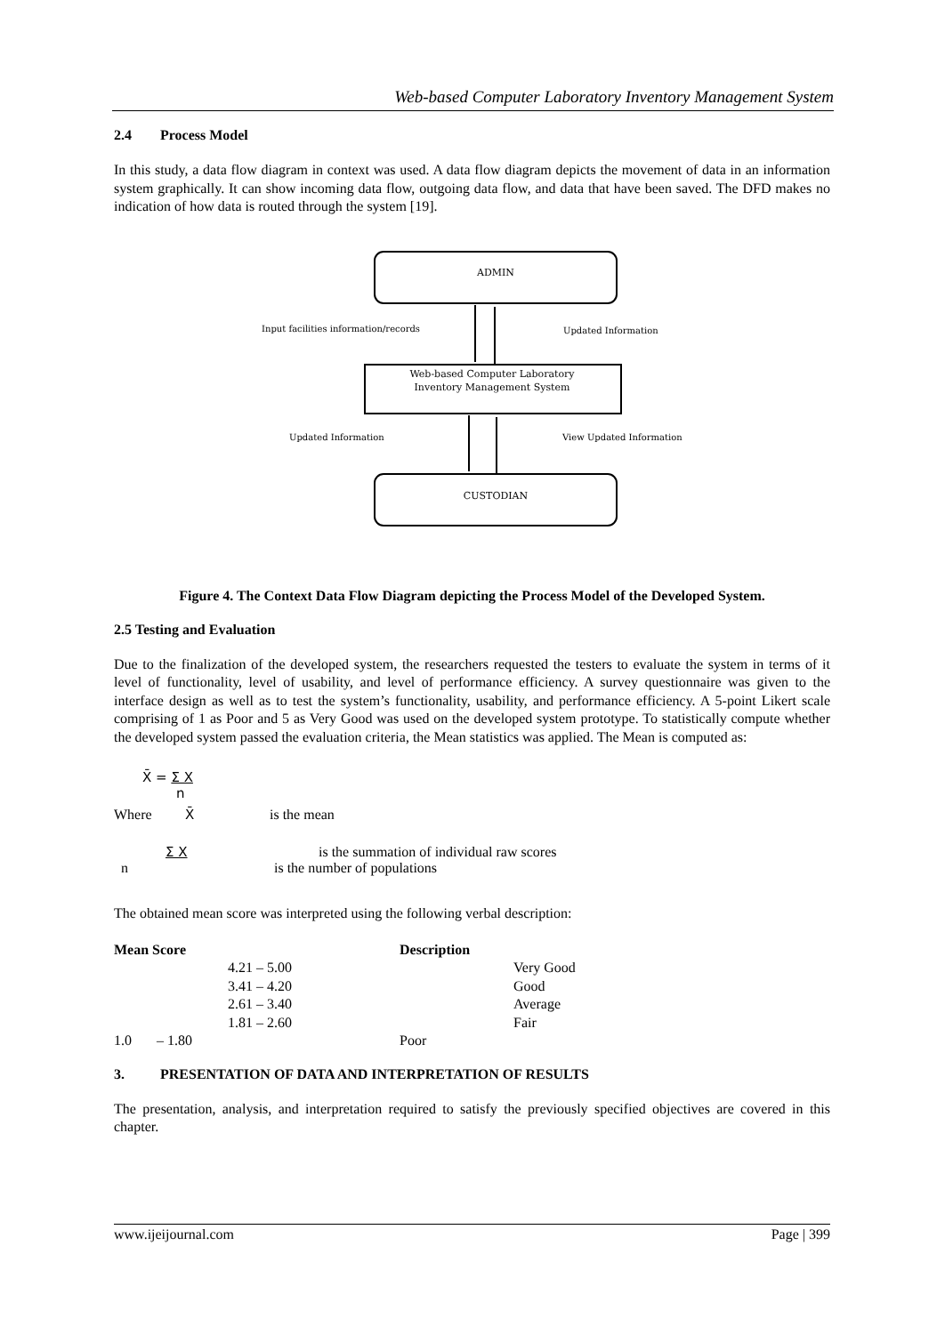Web-based Computer Laboratory Inventory Management System
2.4 Process Model
In this study, a data flow diagram in context was used. A data flow diagram depicts the movement of data in an information system graphically. It can show incoming data flow, outgoing data flow, and data that have been saved. The DFD makes no indication of how data is routed through the system [19].
ADMIN
Web-based Computer Laboratory
Inventory Management System
CUSTODIAN
Input facilities information/records
Updated Information
Updated Information
View Updated Information
Figure 4. The Context Data Flow Diagram depicting the Process Model of the Developed System.
2.5 Testing and Evaluation
Due to the finalization of the developed system, the researchers requested the testers to evaluate the system in terms of it level of functionality, level of usability, and level of performance efficiency. A survey questionnaire was given to the interface design as well as to test the system’s functionality, usability, and performance efficiency. A 5-point Likert scale comprising of 1 as Poor and 5 as Very Good was used on the developed system prototype. To statistically compute whether the developed system passed the evaluation criteria, the Mean statistics was applied. The Mean is computed as:
X̄ = Σ X
n
Where X̄ is the mean
Σ X is the summation of individual raw scores
n is the number of populations
The obtained mean score was interpreted using the following verbal description:
| Mean Score | | Description | |
| --- | --- | --- | --- |
| | 4.21 – 5.00 | | Very Good |
| | 3.41 – 4.20 | | Good |
| | 2.61 – 3.40 | | Average |
| | 1.81 – 2.60 | | Fair |
| 1.0 – 1.80 | | Poor | |
3. PRESENTATION OF DATA AND INTERPRETATION OF RESULTS
The presentation, analysis, and interpretation required to satisfy the previously specified objectives are covered in this chapter.
www.ijeijournal.com Page | 399